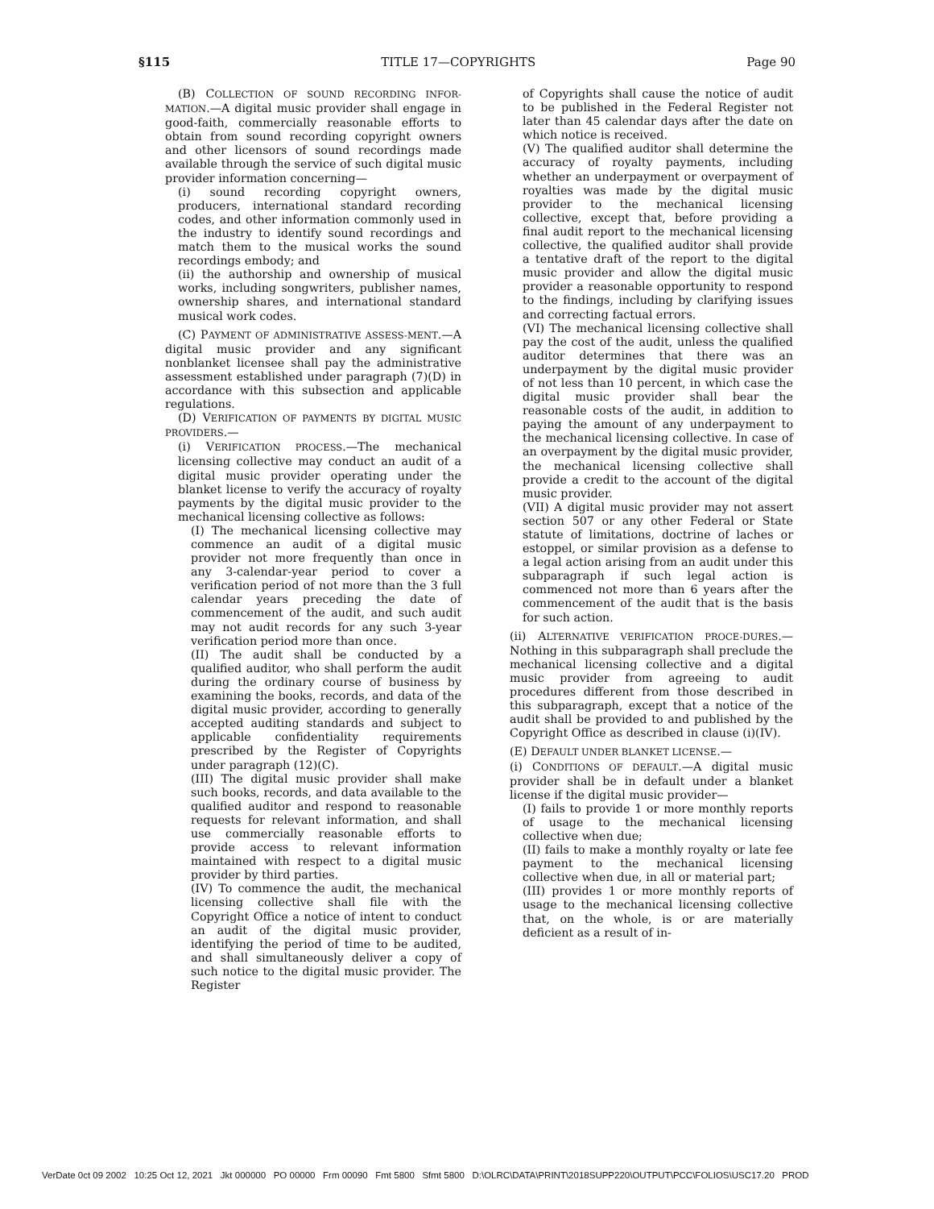§115 TITLE 17—COPYRIGHTS Page 90
(B) COLLECTION OF SOUND RECORDING INFOR-MATION.—A digital music provider shall engage in good-faith, commercially reasonable efforts to obtain from sound recording copyright owners and other licensors of sound recordings made available through the service of such digital music provider information concerning—
(i) sound recording copyright owners, producers, international standard recording codes, and other information commonly used in the industry to identify sound recordings and match them to the musical works the sound recordings embody; and
(ii) the authorship and ownership of musical works, including songwriters, publisher names, ownership shares, and international standard musical work codes.
(C) PAYMENT OF ADMINISTRATIVE ASSESS-MENT.—A digital music provider and any significant nonblanket licensee shall pay the administrative assessment established under paragraph (7)(D) in accordance with this subsection and applicable regulations.
(D) VERIFICATION OF PAYMENTS BY DIGITAL MUSIC PROVIDERS.—
(i) VERIFICATION PROCESS.—The mechanical licensing collective may conduct an audit of a digital music provider operating under the blanket license to verify the accuracy of royalty payments by the digital music provider to the mechanical licensing collective as follows:
(I) The mechanical licensing collective may commence an audit of a digital music provider not more frequently than once in any 3-calendar-year period to cover a verification period of not more than the 3 full calendar years preceding the date of commencement of the audit, and such audit may not audit records for any such 3-year verification period more than once.
(II) The audit shall be conducted by a qualified auditor, who shall perform the audit during the ordinary course of business by examining the books, records, and data of the digital music provider, according to generally accepted auditing standards and subject to applicable confidentiality requirements prescribed by the Register of Copyrights under paragraph (12)(C).
(III) The digital music provider shall make such books, records, and data available to the qualified auditor and respond to reasonable requests for relevant information, and shall use commercially reasonable efforts to provide access to relevant information maintained with respect to a digital music provider by third parties.
(IV) To commence the audit, the mechanical licensing collective shall file with the Copyright Office a notice of intent to conduct an audit of the digital music provider, identifying the period of time to be audited, and shall simultaneously deliver a copy of such notice to the digital music provider. The Register
of Copyrights shall cause the notice of audit to be published in the Federal Register not later than 45 calendar days after the date on which notice is received.
(V) The qualified auditor shall determine the accuracy of royalty payments, including whether an underpayment or overpayment of royalties was made by the digital music provider to the mechanical licensing collective, except that, before providing a final audit report to the mechanical licensing collective, the qualified auditor shall provide a tentative draft of the report to the digital music provider and allow the digital music provider a reasonable opportunity to respond to the findings, including by clarifying issues and correcting factual errors.
(VI) The mechanical licensing collective shall pay the cost of the audit, unless the qualified auditor determines that there was an underpayment by the digital music provider of not less than 10 percent, in which case the digital music provider shall bear the reasonable costs of the audit, in addition to paying the amount of any underpayment to the mechanical licensing collective. In case of an overpayment by the digital music provider, the mechanical licensing collective shall provide a credit to the account of the digital music provider.
(VII) A digital music provider may not assert section 507 or any other Federal or State statute of limitations, doctrine of laches or estoppel, or similar provision as a defense to a legal action arising from an audit under this subparagraph if such legal action is commenced not more than 6 years after the commencement of the audit that is the basis for such action.
(ii) ALTERNATIVE VERIFICATION PROCE-DURES.—Nothing in this subparagraph shall preclude the mechanical licensing collective and a digital music provider from agreeing to audit procedures different from those described in this subparagraph, except that a notice of the audit shall be provided to and published by the Copyright Office as described in clause (i)(IV).
(E) DEFAULT UNDER BLANKET LICENSE.—
(i) CONDITIONS OF DEFAULT.—A digital music provider shall be in default under a blanket license if the digital music provider—
(I) fails to provide 1 or more monthly reports of usage to the mechanical licensing collective when due;
(II) fails to make a monthly royalty or late fee payment to the mechanical licensing collective when due, in all or material part;
(III) provides 1 or more monthly reports of usage to the mechanical licensing collective that, on the whole, is or are materially deficient as a result of in-
VerDate 0ct 09 2002 10:25 Oct 12, 2021 Jkt 000000 PO 00000 Frm 00090 Fmt 5800 Sfmt 5800 D:\OLRC\DATA\PRINT\2018SUPP220\OUTPUT\PCC\FOLIOS\USC17.20 PROD